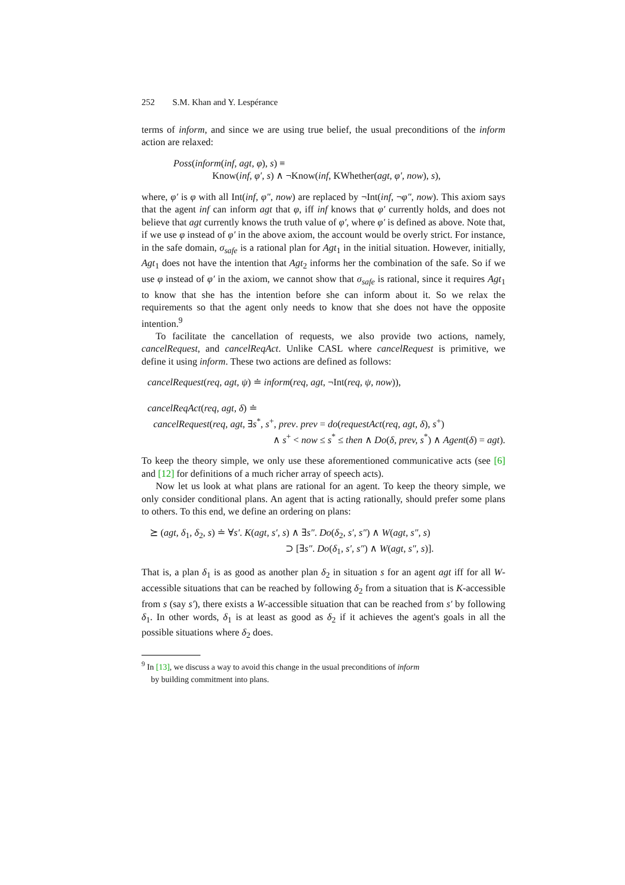252 S.M. Khan and Y. Lespérance
terms of inform, and since we are using true belief, the usual preconditions of the inform action are relaxed:
Poss(inform(inf, agt, φ), s) ≡
Know(inf, φ′, s) ∧ ¬Know(inf, KWhether(agt, φ′, now), s),
where, φ′ is φ with all Int(inf, φ″, now) are replaced by ¬Int(inf, ¬φ″, now). This axiom says that the agent inf can inform agt that φ, iff inf knows that φ′ currently holds, and does not believe that agt currently knows the truth value of φ′, where φ′ is defined as above. Note that, if we use φ instead of φ′ in the above axiom, the account would be overly strict. For instance, in the safe domain, σ<sub>safe</sub> is a rational plan for Agt<sub>1</sub> in the initial situation. However, initially, Agt<sub>1</sub> does not have the intention that Agt<sub>2</sub> informs her the combination of the safe. So if we use φ instead of φ′ in the axiom, we cannot show that σ<sub>safe</sub> is rational, since it requires Agt<sub>1</sub> to know that she has the intention before she can inform about it. So we relax the requirements so that the agent only needs to know that she does not have the opposite intention.<sup>9</sup>
To facilitate the cancellation of requests, we also provide two actions, namely, cancelRequest, and cancelReqAct. Unlike CASL where cancelRequest is primitive, we define it using inform. These two actions are defined as follows:
cancelRequest(req, agt, ψ) ≐ inform(req, agt, ¬Int(req, ψ, now)),
cancelReqAct(req, agt, δ) ≐
cancelRequest(req, agt, ∃s<sup>*</sup>, s<sup>+</sup>, prev. prev = do(requestAct(req, agt, δ), s<sup>+</sup>)
∧ s<sup>+</sup> < now ≤ s<sup>*</sup> ≤ then ∧ Do(δ, prev, s<sup>*</sup>) ∧ Agent(δ) = agt).
To keep the theory simple, we only use these aforementioned communicative acts (see [6] and [12] for definitions of a much richer array of speech acts).
Now let us look at what plans are rational for an agent. To keep the theory simple, we only consider conditional plans. An agent that is acting rationally, should prefer some plans to others. To this end, we define an ordering on plans:
⪰ (agt, δ<sub>1</sub>, δ<sub>2</sub>, s) ≐ ∀s′. K(agt, s′, s) ∧ ∃s″. Do(δ<sub>2</sub>, s′, s″) ∧ W(agt, s″, s)
⊃ [∃s″. Do(δ<sub>1</sub>, s′, s″) ∧ W(agt, s″, s)].
That is, a plan δ<sub>1</sub> is as good as another plan δ<sub>2</sub> in situation s for an agent agt iff for all W-accessible situations that can be reached by following δ<sub>2</sub> from a situation that is K-accessible from s (say s′), there exists a W-accessible situation that can be reached from s′ by following δ<sub>1</sub>. In other words, δ<sub>1</sub> is at least as good as δ<sub>2</sub> if it achieves the agent's goals in all the possible situations where δ<sub>2</sub> does.
<sup>9</sup> In [13], we discuss a way to avoid this change in the usual preconditions of inform
by building commitment into plans.